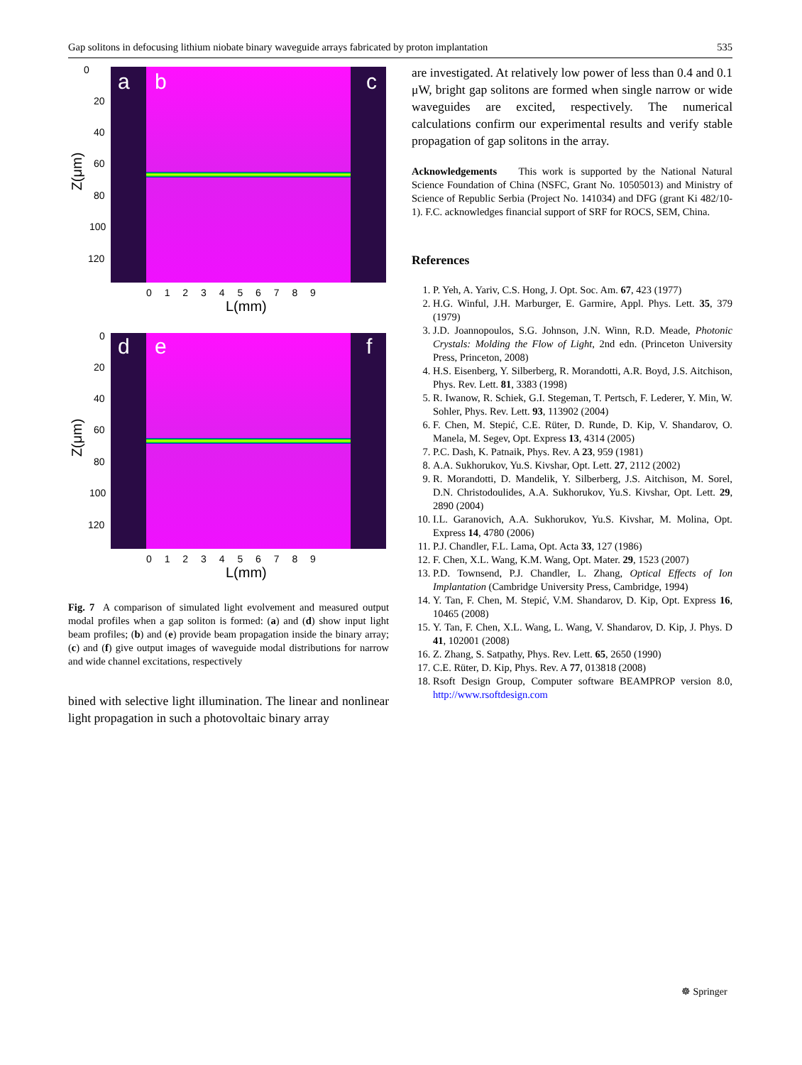Gap solitons in defocusing lithium niobate binary waveguide arrays fabricated by proton implantation 535
a b c 0
20
40
60
80
100
120
Z(μm)
0 1 2 3 4 5 6 7 8 9
L(mm)
d e f 0
20
40
60
80
100
120
Z(μm)
0 1 2 3 4 5 6 7 8 9
L(mm)
Fig. 7 A comparison of simulated light evolvement and measured output modal profiles when a gap soliton is formed: (a) and (d) show input light beam profiles; (b) and (e) provide beam propagation inside the binary array; (c) and (f) give output images of waveguide modal distributions for narrow and wide channel excitations, respectively
bined with selective light illumination. The linear and nonlinear light propagation in such a photovoltaic binary array
are investigated. At relatively low power of less than 0.4 and 0.1 μW, bright gap solitons are formed when single narrow or wide waveguides are excited, respectively. The numerical calculations confirm our experimental results and verify stable propagation of gap solitons in the array.
Acknowledgements This work is supported by the National Natural Science Foundation of China (NSFC, Grant No. 10505013) and Ministry of Science of Republic Serbia (Project No. 141034) and DFG (grant Ki 482/10-1). F.C. acknowledges financial support of SRF for ROCS, SEM, China.
References
1. P. Yeh, A. Yariv, C.S. Hong, J. Opt. Soc. Am. 67, 423 (1977)
2. H.G. Winful, J.H. Marburger, E. Garmire, Appl. Phys. Lett. 35, 379 (1979)
3. J.D. Joannopoulos, S.G. Johnson, J.N. Winn, R.D. Meade, Photonic Crystals: Molding the Flow of Light, 2nd edn. (Princeton University Press, Princeton, 2008)
4. H.S. Eisenberg, Y. Silberberg, R. Morandotti, A.R. Boyd, J.S. Aitchison, Phys. Rev. Lett. 81, 3383 (1998)
5. R. Iwanow, R. Schiek, G.I. Stegeman, T. Pertsch, F. Lederer, Y. Min, W. Sohler, Phys. Rev. Lett. 93, 113902 (2004)
6. F. Chen, M. Stepić, C.E. Rüter, D. Runde, D. Kip, V. Shandarov, O. Manela, M. Segev, Opt. Express 13, 4314 (2005)
7. P.C. Dash, K. Patnaik, Phys. Rev. A 23, 959 (1981)
8. A.A. Sukhorukov, Yu.S. Kivshar, Opt. Lett. 27, 2112 (2002)
9. R. Morandotti, D. Mandelik, Y. Silberberg, J.S. Aitchison, M. Sorel, D.N. Christodoulides, A.A. Sukhorukov, Yu.S. Kivshar, Opt. Lett. 29, 2890 (2004)
10. I.L. Garanovich, A.A. Sukhorukov, Yu.S. Kivshar, M. Molina, Opt. Express 14, 4780 (2006)
11. P.J. Chandler, F.L. Lama, Opt. Acta 33, 127 (1986)
12. F. Chen, X.L. Wang, K.M. Wang, Opt. Mater. 29, 1523 (2007)
13. P.D. Townsend, P.J. Chandler, L. Zhang, Optical Effects of Ion Implantation (Cambridge University Press, Cambridge, 1994)
14. Y. Tan, F. Chen, M. Stepić, V.M. Shandarov, D. Kip, Opt. Express 16, 10465 (2008)
15. Y. Tan, F. Chen, X.L. Wang, L. Wang, V. Shandarov, D. Kip, J. Phys. D 41, 102001 (2008)
16. Z. Zhang, S. Satpathy, Phys. Rev. Lett. 65, 2650 (1990)
17. C.E. Rüter, D. Kip, Phys. Rev. A 77, 013818 (2008)
18. Rsoft Design Group, Computer software BEAMPROP version 8.0, http://www.rsoftdesign.com
☸ Springer